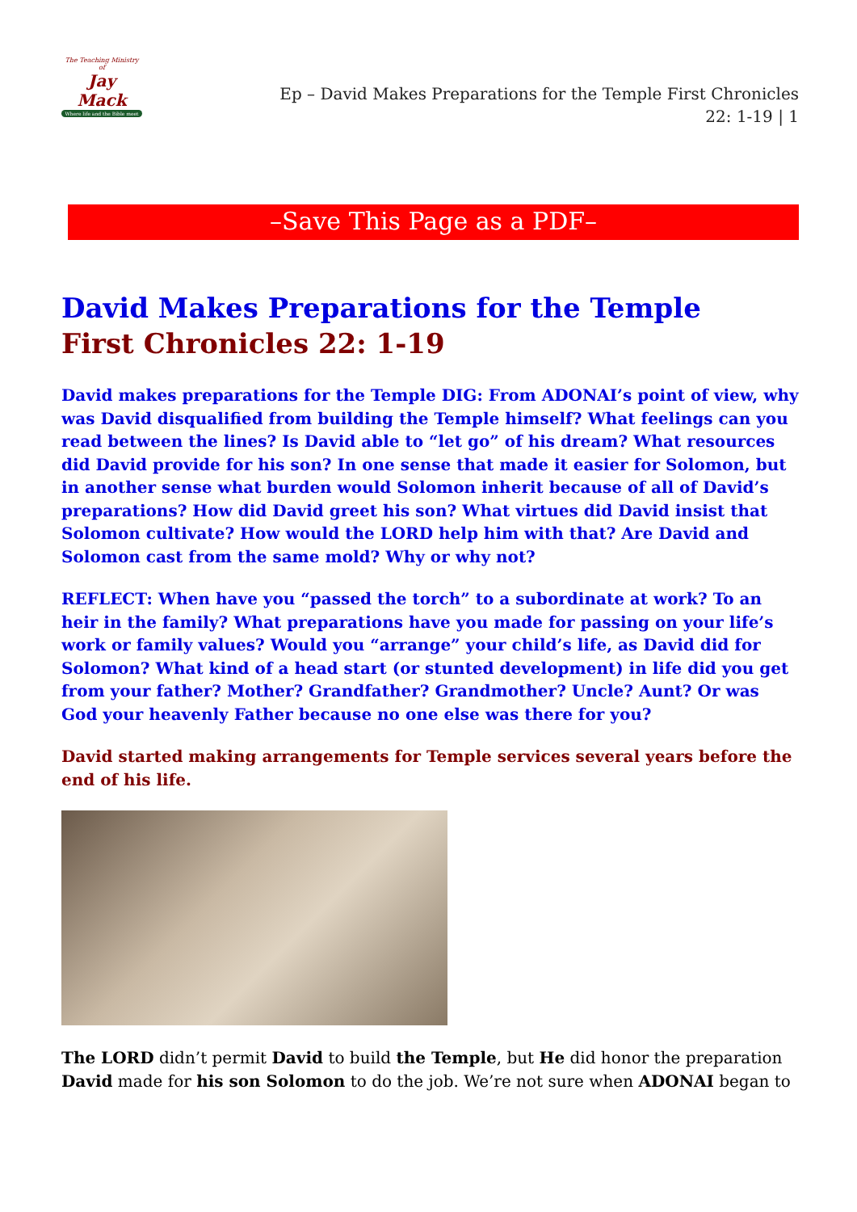The Teaching Ministry of
Jay Mack
Where life and the Bible meet
Ep – David Makes Preparations for the Temple First Chronicles 22: 1-19 | 1
–Save This Page as a PDF–
David Makes Preparations for the Temple
First Chronicles 22: 1-19
David makes preparations for the Temple DIG: From ADONAI’s point of view, why was David disqualified from building the Temple himself? What feelings can you read between the lines? Is David able to “let go” of his dream? What resources did David provide for his son? In one sense that made it easier for Solomon, but in another sense what burden would Solomon inherit because of all of David’s preparations? How did David greet his son? What virtues did David insist that Solomon cultivate? How would the LORD help him with that? Are David and Solomon cast from the same mold? Why or why not?
REFLECT: When have you “passed the torch” to a subordinate at work? To an heir in the family? What preparations have you made for passing on your life’s work or family values? Would you “arrange” your child’s life, as David did for Solomon? What kind of a head start (or stunted development) in life did you get from your father? Mother? Grandfather? Grandmother? Uncle? Aunt? Or was God your heavenly Father because no one else was there for you?
David started making arrangements for Temple services several years before the end of his life.
The LORD didn’t permit David to build the Temple, but He did honor the preparation David made for his son Solomon to do the job. We’re not sure when ADONAI began to